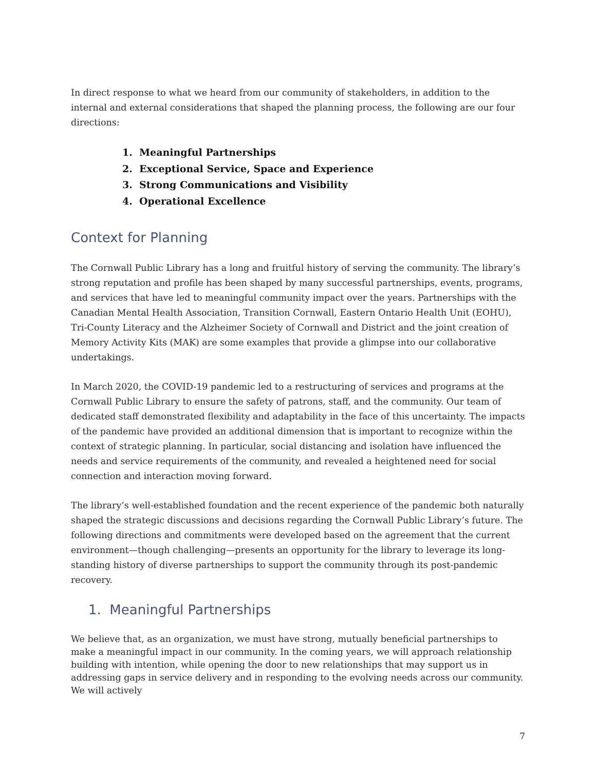In direct response to what we heard from our community of stakeholders, in addition to the internal and external considerations that shaped the planning process, the following are our four directions:
1. Meaningful Partnerships
2. Exceptional Service, Space and Experience
3. Strong Communications and Visibility
4. Operational Excellence
Context for Planning
The Cornwall Public Library has a long and fruitful history of serving the community. The library’s strong reputation and profile has been shaped by many successful partnerships, events, programs, and services that have led to meaningful community impact over the years. Partnerships with the Canadian Mental Health Association, Transition Cornwall, Eastern Ontario Health Unit (EOHU), Tri-County Literacy and the Alzheimer Society of Cornwall and District and the joint creation of Memory Activity Kits (MAK) are some examples that provide a glimpse into our collaborative undertakings.
In March 2020, the COVID-19 pandemic led to a restructuring of services and programs at the Cornwall Public Library to ensure the safety of patrons, staff, and the community. Our team of dedicated staff demonstrated flexibility and adaptability in the face of this uncertainty. The impacts of the pandemic have provided an additional dimension that is important to recognize within the context of strategic planning. In particular, social distancing and isolation have influenced the needs and service requirements of the community, and revealed a heightened need for social connection and interaction moving forward.
The library’s well-established foundation and the recent experience of the pandemic both naturally shaped the strategic discussions and decisions regarding the Cornwall Public Library’s future. The following directions and commitments were developed based on the agreement that the current environment—though challenging—presents an opportunity for the library to leverage its long-standing history of diverse partnerships to support the community through its post-pandemic recovery.
1. Meaningful Partnerships
We believe that, as an organization, we must have strong, mutually beneficial partnerships to make a meaningful impact in our community. In the coming years, we will approach relationship building with intention, while opening the door to new relationships that may support us in addressing gaps in service delivery and in responding to the evolving needs across our community. We will actively
7